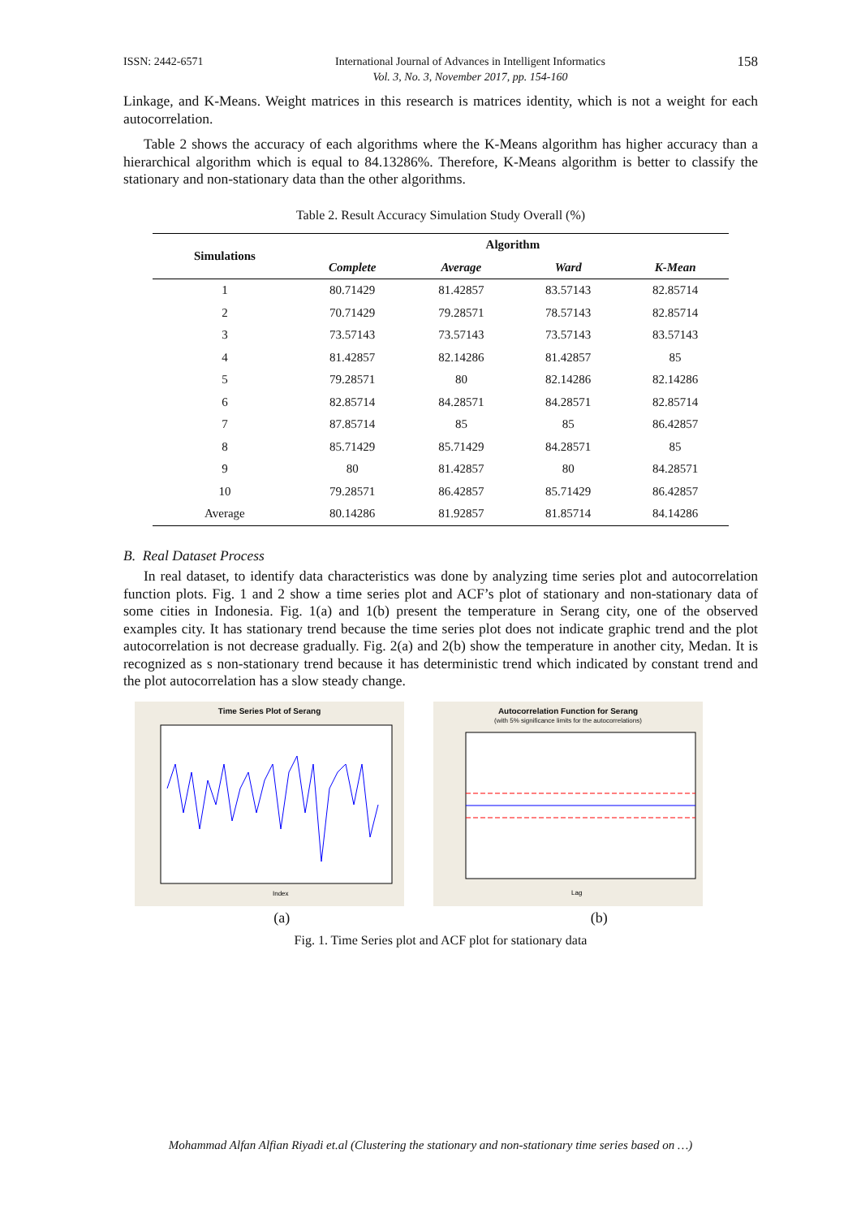ISSN: 2442-6571 International Journal of Advances in Intelligent Informatics
Vol. 3, No. 3, November 2017, pp. 154-160 158
Linkage, and K-Means. Weight matrices in this research is matrices identity, which is not a weight for each autocorrelation.
Table 2 shows the accuracy of each algorithms where the K-Means algorithm has higher accuracy than a hierarchical algorithm which is equal to 84.13286%. Therefore, K-Means algorithm is better to classify the stationary and non-stationary data than the other algorithms.
Table 2. Result Accuracy Simulation Study Overall (%)
| Simulations | Algorithm | | | |
| --- | --- | --- | --- | --- |
| | Complete | Average | Ward | K-Mean |
| 1 | 80.71429 | 81.42857 | 83.57143 | 82.85714 |
| 2 | 70.71429 | 79.28571 | 78.57143 | 82.85714 |
| 3 | 73.57143 | 73.57143 | 73.57143 | 83.57143 |
| 4 | 81.42857 | 82.14286 | 81.42857 | 85 |
| 5 | 79.28571 | 80 | 82.14286 | 82.14286 |
| 6 | 82.85714 | 84.28571 | 84.28571 | 82.85714 |
| 7 | 87.85714 | 85 | 85 | 86.42857 |
| 8 | 85.71429 | 85.71429 | 84.28571 | 85 |
| 9 | 80 | 81.42857 | 80 | 84.28571 |
| 10 | 79.28571 | 86.42857 | 85.71429 | 86.42857 |
| Average | 80.14286 | 81.92857 | 81.85714 | 84.14286 |
B. Real Dataset Process
In real dataset, to identify data characteristics was done by analyzing time series plot and autocorrelation function plots. Fig. 1 and 2 show a time series plot and ACF’s plot of stationary and non-stationary data of some cities in Indonesia. Fig. 1(a) and 1(b) present the temperature in Serang city, one of the observed examples city. It has stationary trend because the time series plot does not indicate graphic trend and the plot autocorrelation is not decrease gradually. Fig. 2(a) and 2(b) show the temperature in another city, Medan. It is recognized as s non-stationary trend because it has deterministic trend which indicated by constant trend and the plot autocorrelation has a slow steady change.
Time Series Plot of Serang
Index
Autocorrelation Function for Serang
(with 5% significance limits for the autocorrelations)
Lag
(a) (b)
Fig. 1. Time Series plot and ACF plot for stationary data
Mohammad Alfan Alfian Riyadi et.al (Clustering the stationary and non-stationary time series based on …)